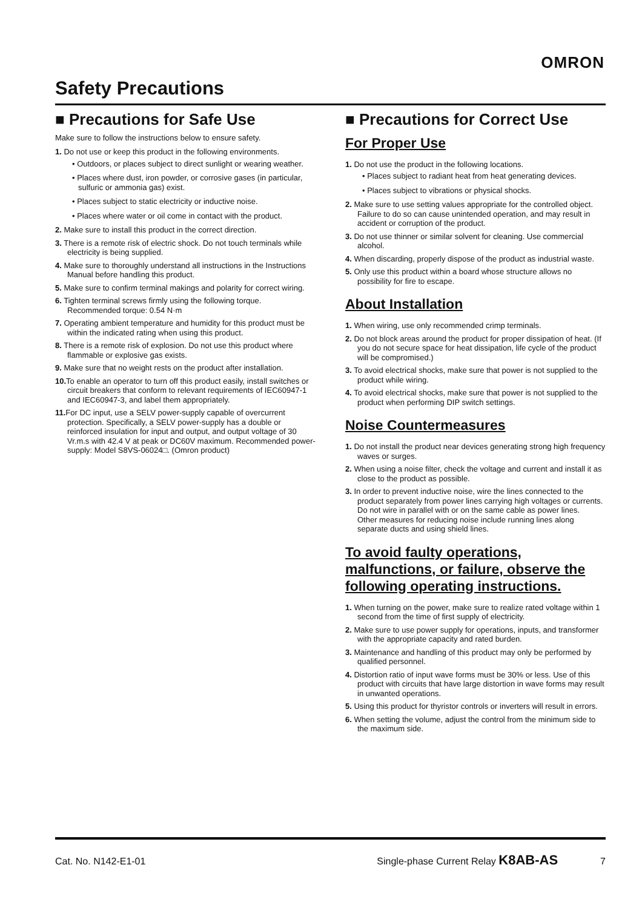OMRON
Safety Precautions
■ Precautions for Safe Use
Make sure to follow the instructions below to ensure safety.
1. Do not use or keep this product in the following environments.
• Outdoors, or places subject to direct sunlight or wearing weather.
• Places where dust, iron powder, or corrosive gases (in particular, sulfuric or ammonia gas) exist.
• Places subject to static electricity or inductive noise.
• Places where water or oil come in contact with the product.
2. Make sure to install this product in the correct direction.
3. There is a remote risk of electric shock. Do not touch terminals while electricity is being supplied.
4. Make sure to thoroughly understand all instructions in the Instructions Manual before handling this product.
5. Make sure to confirm terminal makings and polarity for correct wiring.
6. Tighten terminal screws firmly using the following torque. Recommended torque: 0.54 N·m
7. Operating ambient temperature and humidity for this product must be within the indicated rating when using this product.
8. There is a remote risk of explosion. Do not use this product where flammable or explosive gas exists.
9. Make sure that no weight rests on the product after installation.
10. To enable an operator to turn off this product easily, install switches or circuit breakers that conform to relevant requirements of IEC60947-1 and IEC60947-3, and label them appropriately.
11. For DC input, use a SELV power-supply capable of overcurrent protection. Specifically, a SELV power-supply has a double or reinforced insulation for input and output, and output voltage of 30 Vr.m.s with 42.4 V at peak or DC60V maximum. Recommended power-supply: Model S8VS-06024□. (Omron product)
■ Precautions for Correct Use
For Proper Use
1. Do not use the product in the following locations.
• Places subject to radiant heat from heat generating devices.
• Places subject to vibrations or physical shocks.
2. Make sure to use setting values appropriate for the controlled object. Failure to do so can cause unintended operation, and may result in accident or corruption of the product.
3. Do not use thinner or similar solvent for cleaning. Use commercial alcohol.
4. When discarding, properly dispose of the product as industrial waste.
5. Only use this product within a board whose structure allows no possibility for fire to escape.
About Installation
1. When wiring, use only recommended crimp terminals.
2. Do not block areas around the product for proper dissipation of heat. (If you do not secure space for heat dissipation, life cycle of the product will be compromised.)
3. To avoid electrical shocks, make sure that power is not supplied to the product while wiring.
4. To avoid electrical shocks, make sure that power is not supplied to the product when performing DIP switch settings.
Noise Countermeasures
1. Do not install the product near devices generating strong high frequency waves or surges.
2. When using a noise filter, check the voltage and current and install it as close to the product as possible.
3. In order to prevent inductive noise, wire the lines connected to the product separately from power lines carrying high voltages or currents. Do not wire in parallel with or on the same cable as power lines.
Other measures for reducing noise include running lines along separate ducts and using shield lines.
To avoid faulty operations, malfunctions, or failure, observe the following operating instructions.
1. When turning on the power, make sure to realize rated voltage within 1 second from the time of first supply of electricity.
2. Make sure to use power supply for operations, inputs, and transformer with the appropriate capacity and rated burden.
3. Maintenance and handling of this product may only be performed by qualified personnel.
4. Distortion ratio of input wave forms must be 30% or less. Use of this product with circuits that have large distortion in wave forms may result in unwanted operations.
5. Using this product for thyristor controls or inverters will result in errors.
6. When setting the volume, adjust the control from the minimum side to the maximum side.
Cat. No. N142-E1-01 Single-phase Current Relay K8AB-AS 7